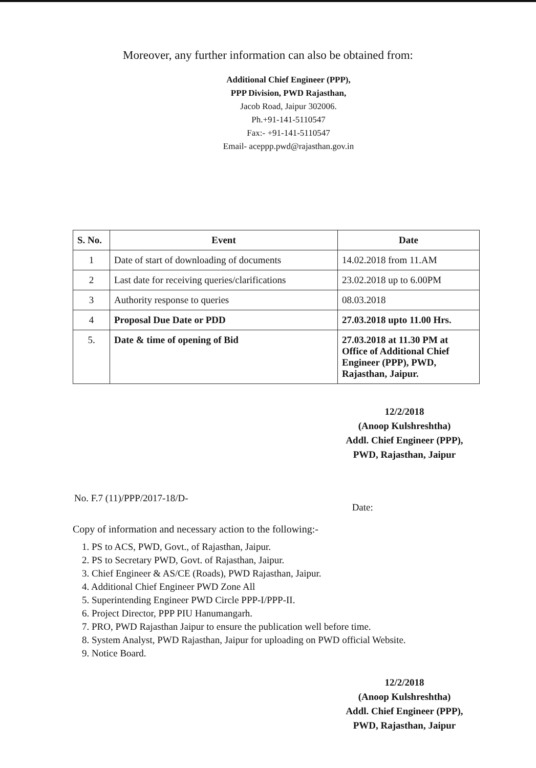Moreover, any further information can also be obtained from:
Additional Chief Engineer (PPP),
PPP Division, PWD Rajasthan,
Jacob Road, Jaipur 302006.
Ph.+91-141-5110547
Fax:- +91-141-5110547
Email- aceppp.pwd@rajasthan.gov.in
| S. No. | Event | Date |
| --- | --- | --- |
| 1 | Date of start of downloading of documents | 14.02.2018 from 11.AM |
| 2 | Last date for receiving queries/clarifications | 23.02.2018 up to 6.00PM |
| 3 | Authority response to queries | 08.03.2018 |
| 4 | Proposal Due Date or PDD | 27.03.2018 upto 11.00 Hrs. |
| 5. | Date & time of opening of Bid | 27.03.2018 at 11.30 PM at Office of Additional Chief Engineer (PPP), PWD, Rajasthan, Jaipur. |
12/2/2018
(Anoop Kulshreshtha)
Addl. Chief Engineer (PPP),
PWD, Rajasthan, Jaipur
No. F.7 (11)/PPP/2017-18/D- Date:
Copy of information and necessary action to the following:-
1. PS to ACS, PWD, Govt., of Rajasthan, Jaipur.
2. PS to Secretary PWD, Govt. of Rajasthan, Jaipur.
3. Chief Engineer & AS/CE (Roads), PWD Rajasthan, Jaipur.
4. Additional Chief Engineer PWD Zone All
5. Superintending Engineer PWD Circle PPP-I/PPP-II.
6. Project Director, PPP PIU Hanumangarh.
7. PRO, PWD Rajasthan Jaipur to ensure the publication well before time.
8. System Analyst, PWD Rajasthan, Jaipur for uploading on PWD official Website.
9. Notice Board.
12/2/2018
(Anoop Kulshreshtha)
Addl. Chief Engineer (PPP),
PWD, Rajasthan, Jaipur